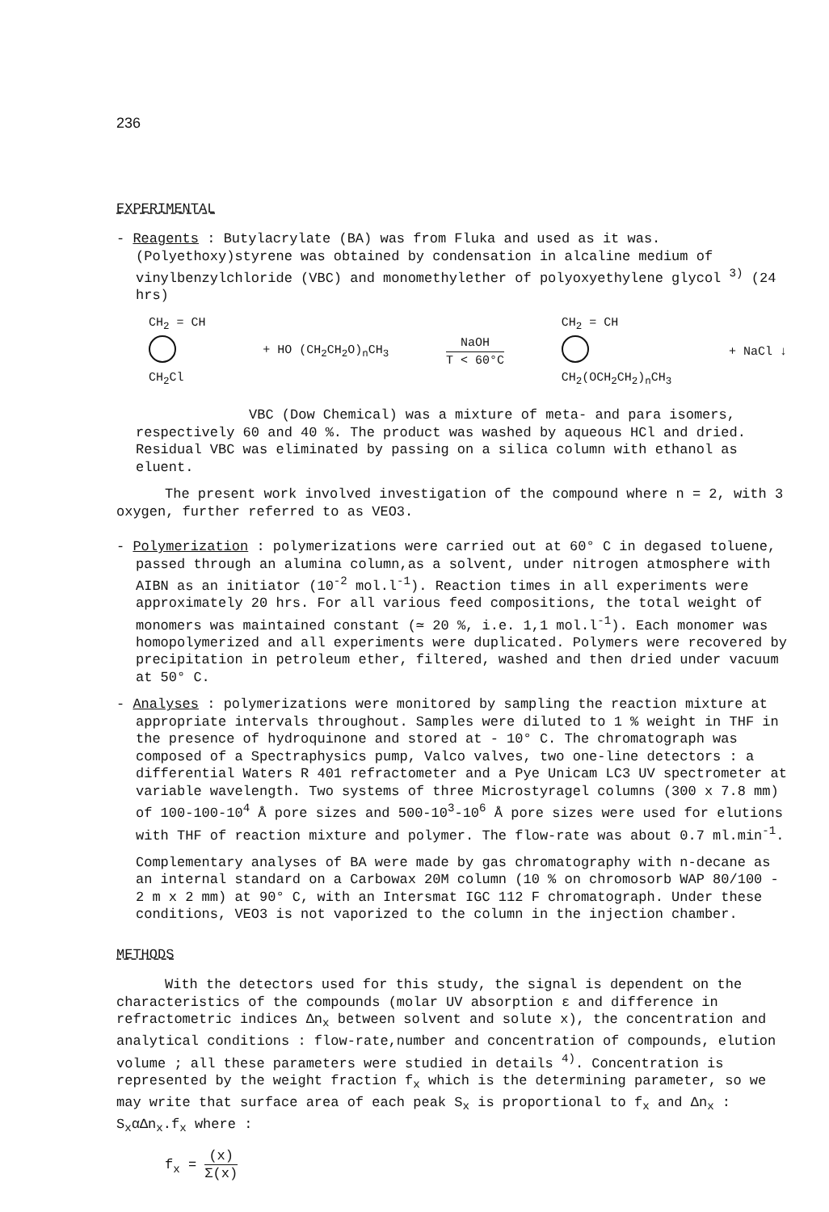236
EXPERIMENTAL
- Reagents : Butylacrylate (BA) was from Fluka and used as it was. (Polyethoxy)styrene was obtained by condensation in alcaline medium of vinylbenzylchloride (VBC) and monomethylether of polyoxyethylene glycol <sup>3)</sup> (24 hrs)
CH<sub>2</sub> = CH
CH<sub>2</sub>Cl
+ HO (CH<sub>2</sub>CH<sub>2</sub>O)<sub>n</sub>CH<sub>3</sub> NaOH T < 60°C
CH<sub>2</sub> = CH
CH<sub>2</sub>(OCH<sub>2</sub>CH<sub>2</sub>)<sub>n</sub>CH<sub>3</sub>
+ NaCl ↓
VBC (Dow Chemical) was a mixture of meta- and para isomers, respectively 60 and 40 %. The product was washed by aqueous HCl and dried. Residual VBC was eliminated by passing on a silica column with ethanol as eluent.
The present work involved investigation of the compound where n = 2, with 3 oxygen, further referred to as VEO3.
- Polymerization : polymerizations were carried out at 60° C in degased toluene, passed through an alumina column,as a solvent, under nitrogen atmosphere with AIBN as an initiator (10<sup>-2</sup> mol.l<sup>-1</sup>). Reaction times in all experiments were approximately 20 hrs. For all various feed compositions, the total weight of monomers was maintained constant (≃ 20 %, i.e. 1,1 mol.l<sup>-1</sup>). Each monomer was homopolymerized and all experiments were duplicated. Polymers were recovered by precipitation in petroleum ether, filtered, washed and then dried under vacuum at 50° C.
- Analyses : polymerizations were monitored by sampling the reaction mixture at appropriate intervals throughout. Samples were diluted to 1 % weight in THF in the presence of hydroquinone and stored at - 10° C. The chromatograph was composed of a Spectraphysics pump, Valco valves, two one-line detectors : a differential Waters R 401 refractometer and a Pye Unicam LC3 UV spectrometer at variable wavelength. Two systems of three Microstyragel columns (300 x 7.8 mm) of 100-100-10<sup>4</sup> Å pore sizes and 500-10<sup>3</sup>-10<sup>6</sup> Å pore sizes were used for elutions with THF of reaction mixture and polymer. The flow-rate was about 0.7 ml.min<sup>-1</sup>.
Complementary analyses of BA were made by gas chromatography with n-decane as an internal standard on a Carbowax 20M column (10 % on chromosorb WAP 80/100 - 2 m x 2 mm) at 90° C, with an Intersmat IGC 112 F chromatograph. Under these conditions, VEO3 is not vaporized to the column in the injection chamber.
METHODS
With the detectors used for this study, the signal is dependent on the characteristics of the compounds (molar UV absorption ε and difference in refractometric indices Δn<sub>x</sub> between solvent and solute x), the concentration and analytical conditions : flow-rate,number and concentration of compounds, elution volume ; all these parameters were studied in details <sup>4)</sup>. Concentration is represented by the weight fraction f<sub>x</sub> which is the determining parameter, so we may write that surface area of each peak S<sub>x</sub> is proportional to f<sub>x</sub> and Δn<sub>x</sub> : S<sub>x</sub>αΔn<sub>x</sub>.f<sub>x</sub> where :
f<sub>x</sub> = (x) Σ(x)